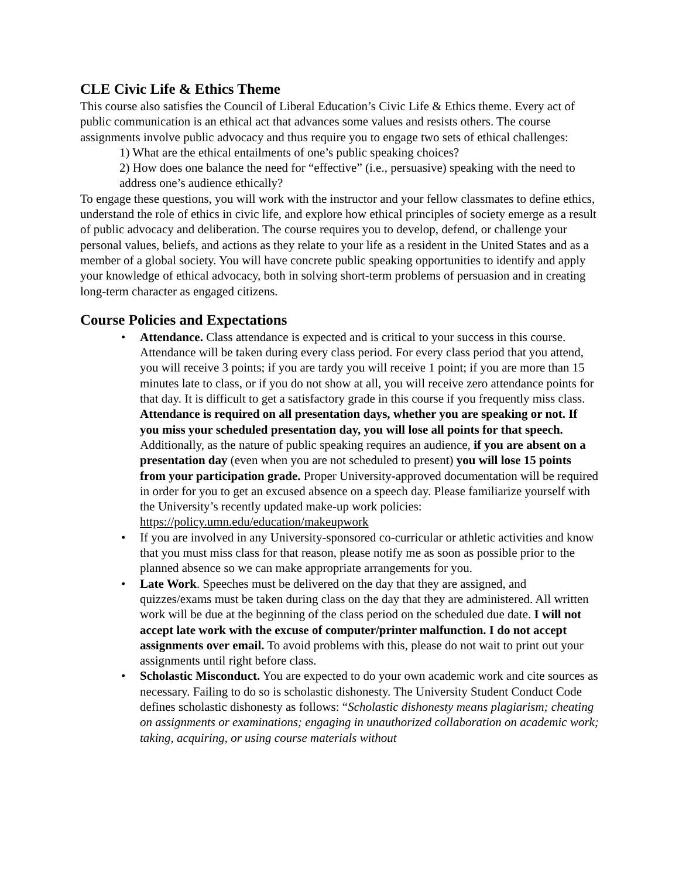CLE Civic Life & Ethics Theme
This course also satisfies the Council of Liberal Education’s Civic Life & Ethics theme. Every act of public communication is an ethical act that advances some values and resists others. The course assignments involve public advocacy and thus require you to engage two sets of ethical challenges:
1) What are the ethical entailments of one’s public speaking choices?
2) How does one balance the need for “effective” (i.e., persuasive) speaking with the need to address one’s audience ethically?
To engage these questions, you will work with the instructor and your fellow classmates to define ethics, understand the role of ethics in civic life, and explore how ethical principles of society emerge as a result of public advocacy and deliberation. The course requires you to develop, defend, or challenge your personal values, beliefs, and actions as they relate to your life as a resident in the United States and as a member of a global society. You will have concrete public speaking opportunities to identify and apply your knowledge of ethical advocacy, both in solving short-term problems of persuasion and in creating long-term character as engaged citizens.
Course Policies and Expectations
• Attendance. Class attendance is expected and is critical to your success in this course. Attendance will be taken during every class period. For every class period that you attend, you will receive 3 points; if you are tardy you will receive 1 point; if you are more than 15 minutes late to class, or if you do not show at all, you will receive zero attendance points for that day. It is difficult to get a satisfactory grade in this course if you frequently miss class. Attendance is required on all presentation days, whether you are speaking or not. If you miss your scheduled presentation day, you will lose all points for that speech. Additionally, as the nature of public speaking requires an audience, if you are absent on a presentation day (even when you are not scheduled to present) you will lose 15 points from your participation grade. Proper University-approved documentation will be required in order for you to get an excused absence on a speech day. Please familiarize yourself with the University’s recently updated make-up work policies: https://policy.umn.edu/education/makeupwork
• If you are involved in any University-sponsored co-curricular or athletic activities and know that you must miss class for that reason, please notify me as soon as possible prior to the planned absence so we can make appropriate arrangements for you.
• Late Work. Speeches must be delivered on the day that they are assigned, and quizzes/exams must be taken during class on the day that they are administered. All written work will be due at the beginning of the class period on the scheduled due date. I will not accept late work with the excuse of computer/printer malfunction. I do not accept assignments over email. To avoid problems with this, please do not wait to print out your assignments until right before class.
• Scholastic Misconduct. You are expected to do your own academic work and cite sources as necessary. Failing to do so is scholastic dishonesty. The University Student Conduct Code defines scholastic dishonesty as follows: “Scholastic dishonesty means plagiarism; cheating on assignments or examinations; engaging in unauthorized collaboration on academic work; taking, acquiring, or using course materials without